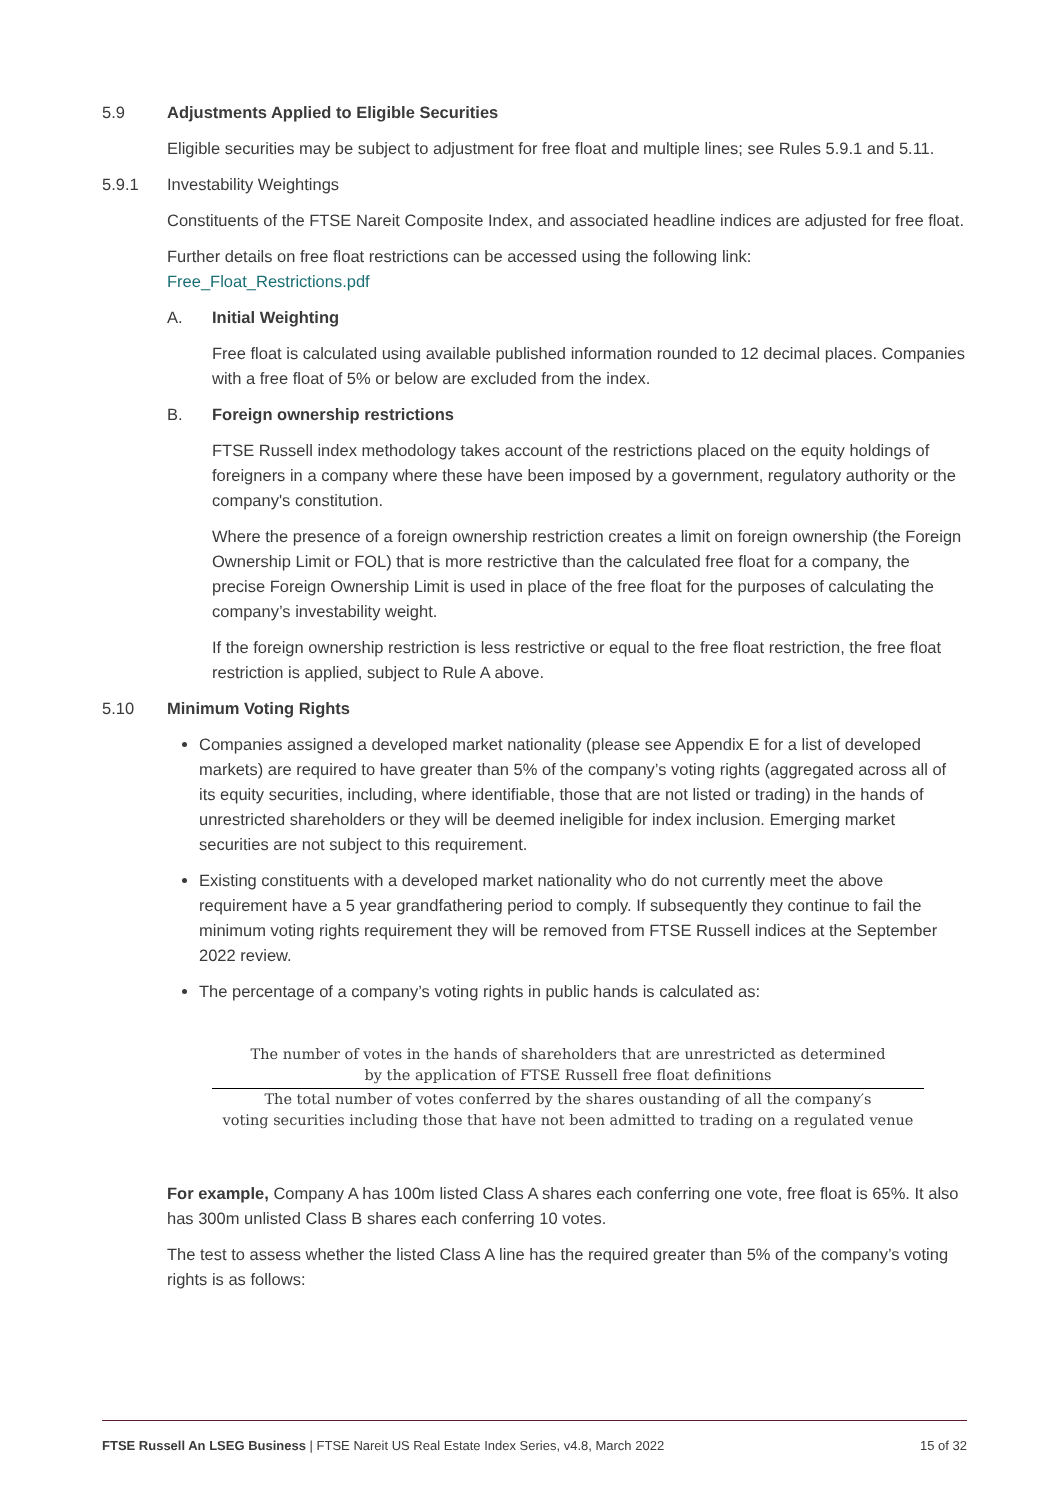5.9 Adjustments Applied to Eligible Securities
Eligible securities may be subject to adjustment for free float and multiple lines; see Rules 5.9.1 and 5.11.
5.9.1 Investability Weightings
Constituents of the FTSE Nareit Composite Index, and associated headline indices are adjusted for free float.
Further details on free float restrictions can be accessed using the following link:
Free_Float_Restrictions.pdf
A. Initial Weighting
Free float is calculated using available published information rounded to 12 decimal places. Companies with a free float of 5% or below are excluded from the index.
B. Foreign ownership restrictions
FTSE Russell index methodology takes account of the restrictions placed on the equity holdings of foreigners in a company where these have been imposed by a government, regulatory authority or the company's constitution.
Where the presence of a foreign ownership restriction creates a limit on foreign ownership (the Foreign Ownership Limit or FOL) that is more restrictive than the calculated free float for a company, the precise Foreign Ownership Limit is used in place of the free float for the purposes of calculating the company’s investability weight.
If the foreign ownership restriction is less restrictive or equal to the free float restriction, the free float restriction is applied, subject to Rule A above.
5.10 Minimum Voting Rights
Companies assigned a developed market nationality (please see Appendix E for a list of developed markets) are required to have greater than 5% of the company’s voting rights (aggregated across all of its equity securities, including, where identifiable, those that are not listed or trading) in the hands of unrestricted shareholders or they will be deemed ineligible for index inclusion. Emerging market securities are not subject to this requirement.
Existing constituents with a developed market nationality who do not currently meet the above requirement have a 5 year grandfathering period to comply. If subsequently they continue to fail the minimum voting rights requirement they will be removed from FTSE Russell indices at the September 2022 review.
The percentage of a company’s voting rights in public hands is calculated as:
The number of votes in the hands of shareholders that are unrestricted as determined
by the application of FTSE Russell free float definitions
The total number of votes conferred by the shares oustanding of all the company′s
voting securities including those that have not been admitted to trading on a regulated venue
For example, Company A has 100m listed Class A shares each conferring one vote, free float is 65%. It also has 300m unlisted Class B shares each conferring 10 votes.
The test to assess whether the listed Class A line has the required greater than 5% of the company’s voting rights is as follows:
FTSE Russell An LSEG Business | FTSE Nareit US Real Estate Index Series, v4.8, March 2022 15 of 32